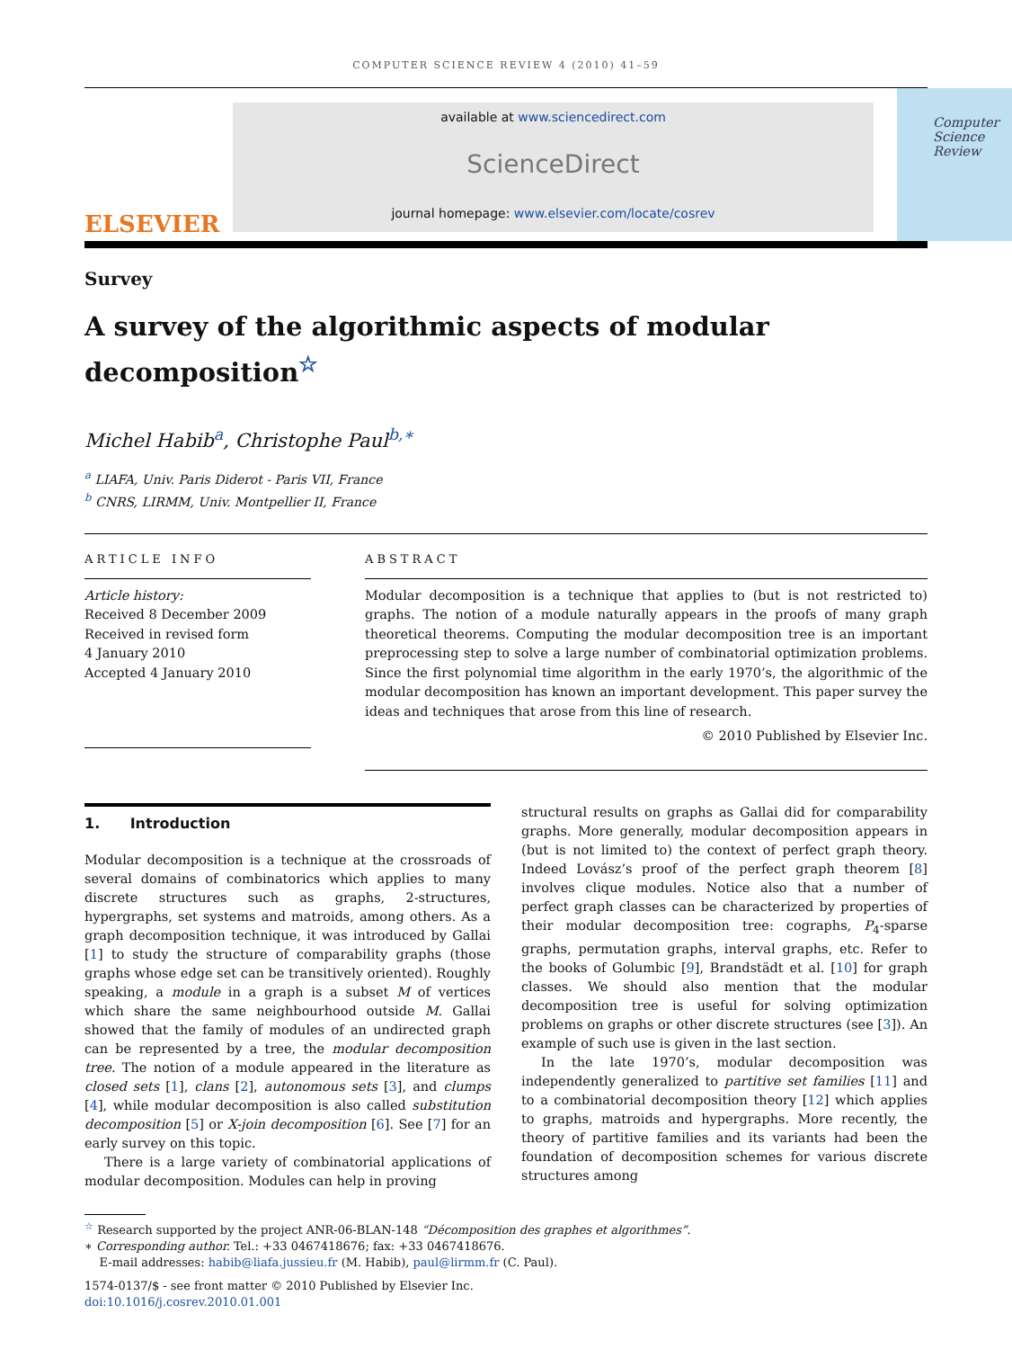COMPUTER SCIENCE REVIEW 4 (2010) 41–59
ELSEVIER
available at www.sciencedirect.com
ScienceDirect
journal homepage: www.elsevier.com/locate/cosrev
Computer
Science
Review
Survey
A survey of the algorithmic aspects of modular decomposition<sup>☆</sup>
Michel Habib<sup>a</sup>, Christophe Paul<sup>b,∗</sup>
<sup>a</sup> LIAFA, Univ. Paris Diderot - Paris VII, France
<sup>b</sup> CNRS, LIRMM, Univ. Montpellier II, France
ARTICLE INFO
Article history:
Received 8 December 2009
Received in revised form
4 January 2010
Accepted 4 January 2010
ABSTRACT
Modular decomposition is a technique that applies to (but is not restricted to) graphs. The notion of a module naturally appears in the proofs of many graph theoretical theorems. Computing the modular decomposition tree is an important preprocessing step to solve a large number of combinatorial optimization problems. Since the first polynomial time algorithm in the early 1970’s, the algorithmic of the modular decomposition has known an important development. This paper survey the ideas and techniques that arose from this line of research.
© 2010 Published by Elsevier Inc.
1. Introduction
Modular decomposition is a technique at the crossroads of several domains of combinatorics which applies to many discrete structures such as graphs, 2-structures, hypergraphs, set systems and matroids, among others. As a graph decomposition technique, it was introduced by Gallai [1] to study the structure of comparability graphs (those graphs whose edge set can be transitively oriented). Roughly speaking, a module in a graph is a subset M of vertices which share the same neighbourhood outside M. Gallai showed that the family of modules of an undirected graph can be represented by a tree, the modular decomposition tree. The notion of a module appeared in the literature as closed sets [1], clans [2], autonomous sets [3], and clumps [4], while modular decomposition is also called substitution decomposition [5] or X-join decomposition [6]. See [7] for an early survey on this topic.
There is a large variety of combinatorial applications of modular decomposition. Modules can help in proving
structural results on graphs as Gallai did for comparability graphs. More generally, modular decomposition appears in (but is not limited to) the context of perfect graph theory. Indeed Lovász’s proof of the perfect graph theorem [8] involves clique modules. Notice also that a number of perfect graph classes can be characterized by properties of their modular decomposition tree: cographs, P<sub>4</sub>-sparse graphs, permutation graphs, interval graphs, etc. Refer to the books of Golumbic [9], Brandstädt et al. [10] for graph classes. We should also mention that the modular decomposition tree is useful for solving optimization problems on graphs or other discrete structures (see [3]). An example of such use is given in the last section.
In the late 1970’s, modular decomposition was independently generalized to partitive set families [11] and to a combinatorial decomposition theory [12] which applies to graphs, matroids and hypergraphs. More recently, the theory of partitive families and its variants had been the foundation of decomposition schemes for various discrete structures among
<sup>☆</sup> Research supported by the project ANR-06-BLAN-148 “Décomposition des graphes et algorithmes”.
∗ Corresponding author. Tel.: +33 0467418676; fax: +33 0467418676.
E-mail addresses: habib@liafa.jussieu.fr (M. Habib), paul@lirmm.fr (C. Paul).
1574-0137/$ - see front matter © 2010 Published by Elsevier Inc.
doi:10.1016/j.cosrev.2010.01.001